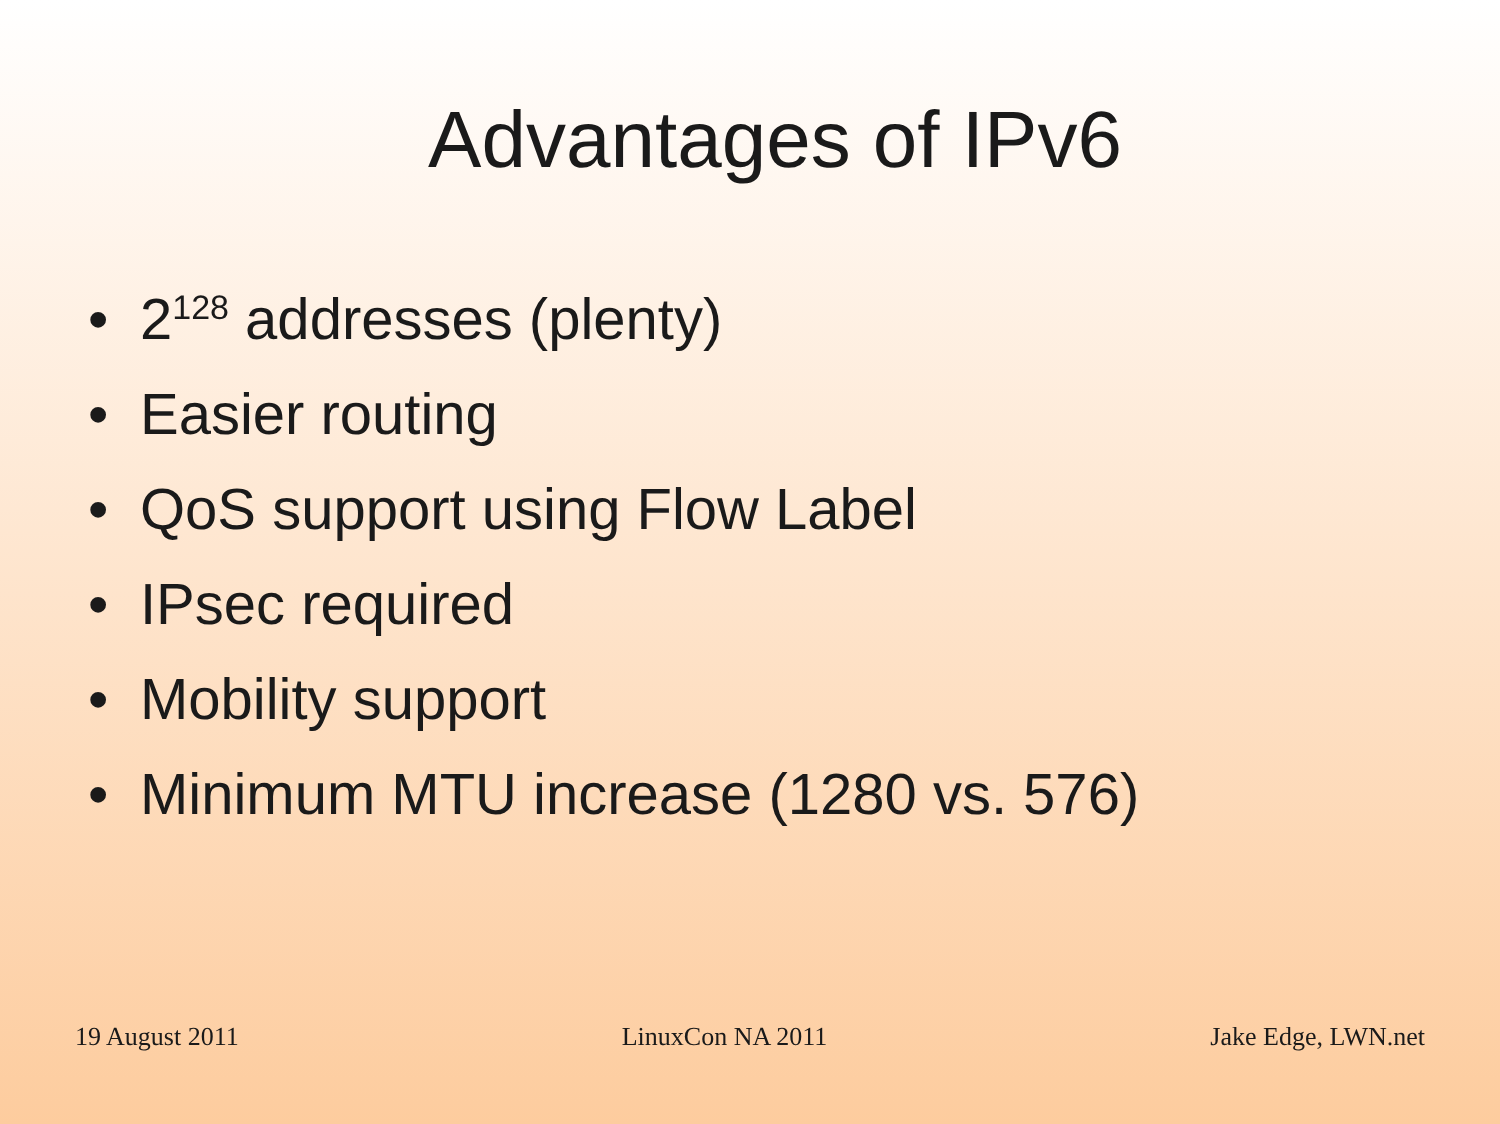Advantages of IPv6
• 2<sup>128</sup> addresses (plenty)
• Easier routing
• QoS support using Flow Label
• IPsec required
• Mobility support
• Minimum MTU increase (1280 vs. 576)
19 August 2011 LinuxCon NA 2011 Jake Edge, LWN.net